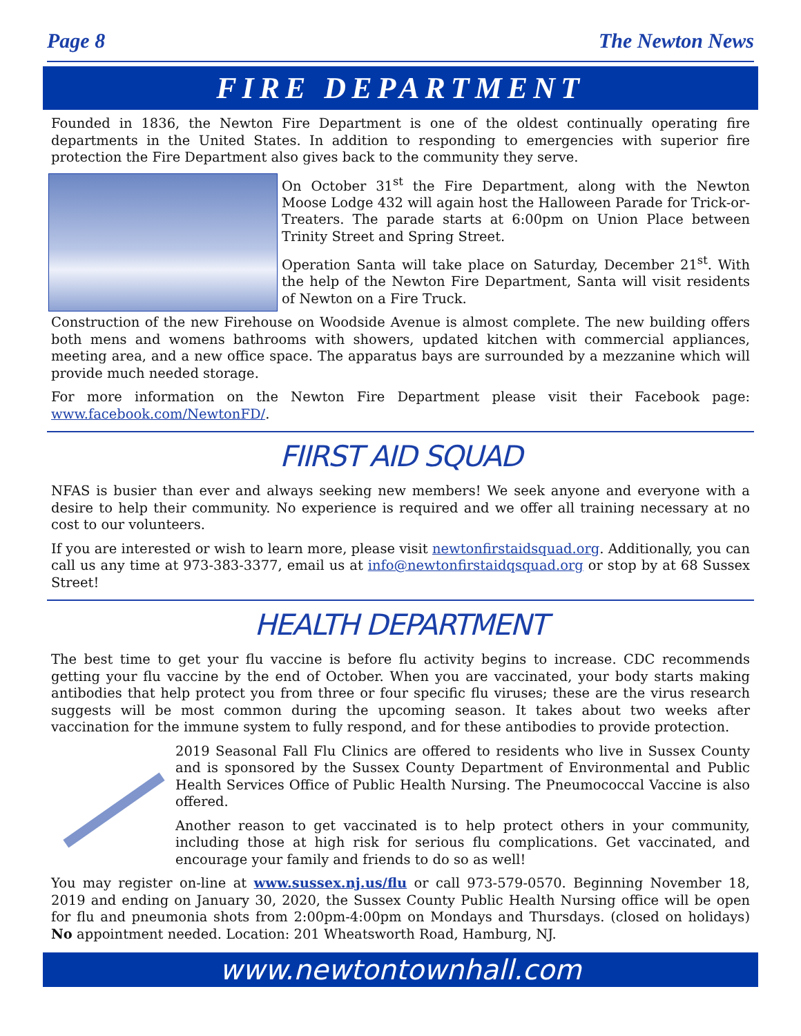Page 8 The Newton News
FIRE DEPARTMENT
Founded in 1836, the Newton Fire Department is one of the oldest continually operating fire departments in the United States. In addition to responding to emergencies with superior fire protection the Fire Department also gives back to the community they serve.
On October 31<sup>st</sup> the Fire Department, along with the Newton Moose Lodge 432 will again host the Halloween Parade for Trick-or-Treaters. The parade starts at 6:00pm on Union Place between Trinity Street and Spring Street.
Operation Santa will take place on Saturday, December 21<sup>st</sup>. With the help of the Newton Fire Department, Santa will visit residents of Newton on a Fire Truck.
Construction of the new Firehouse on Woodside Avenue is almost complete. The new building offers both mens and womens bathrooms with showers, updated kitchen with commercial appliances, meeting area, and a new office space. The apparatus bays are surrounded by a mezzanine which will provide much needed storage.
For more information on the Newton Fire Department please visit their Facebook page: www.facebook.com/NewtonFD/.
FIIRST AID SQUAD
NFAS is busier than ever and always seeking new members! We seek anyone and everyone with a desire to help their community. No experience is required and we offer all training necessary at no cost to our volunteers.
If you are interested or wish to learn more, please visit newtonfirstaidsquad.org. Additionally, you can call us any time at 973-383-3377, email us at info@newtonfirstaidqsquad.org or stop by at 68 Sussex Street!
HEALTH DEPARTMENT
The best time to get your flu vaccine is before flu activity begins to increase. CDC recommends getting your flu vaccine by the end of October. When you are vaccinated, your body starts making antibodies that help protect you from three or four specific flu viruses; these are the virus research suggests will be most common during the upcoming season. It takes about two weeks after vaccination for the immune system to fully respond, and for these antibodies to provide protection.
2019 Seasonal Fall Flu Clinics are offered to residents who live in Sussex County and is sponsored by the Sussex County Department of Environmental and Public Health Services Office of Public Health Nursing. The Pneumococcal Vaccine is also offered.
Another reason to get vaccinated is to help protect others in your community, including those at high risk for serious flu complications. Get vaccinated, and encourage your family and friends to do so as well!
You may register on-line at www.sussex.nj.us/flu or call 973-579-0570. Beginning November 18, 2019 and ending on January 30, 2020, the Sussex County Public Health Nursing office will be open for flu and pneumonia shots from 2:00pm-4:00pm on Mondays and Thursdays. (closed on holidays) No appointment needed. Location: 201 Wheatsworth Road, Hamburg, NJ.
www.newtontownhall.com